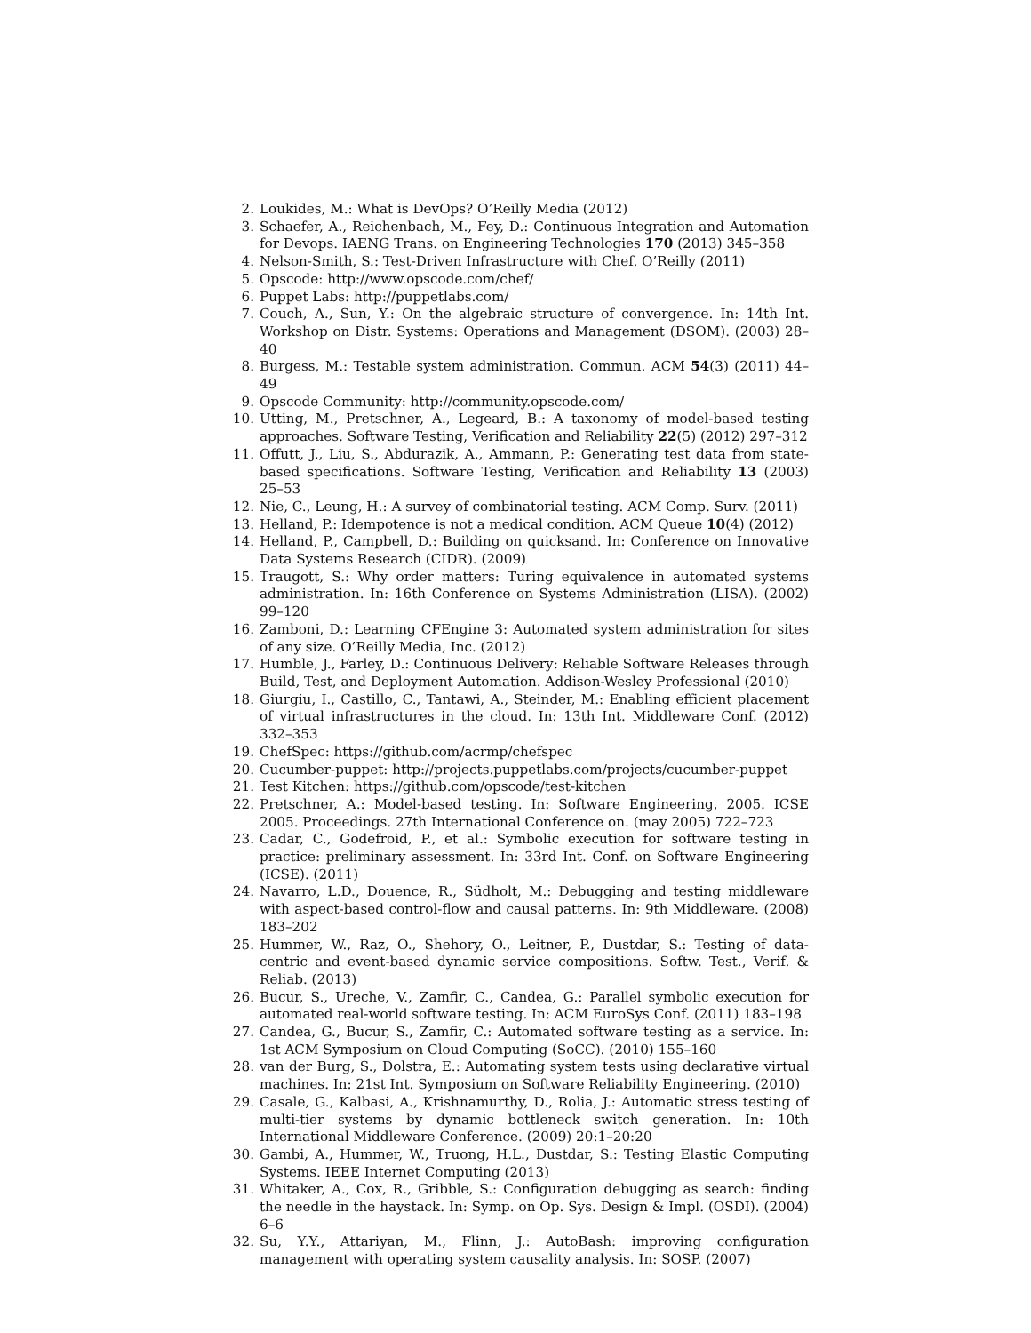2. Loukides, M.: What is DevOps? O’Reilly Media (2012)
3. Schaefer, A., Reichenbach, M., Fey, D.: Continuous Integration and Automation for Devops. IAENG Trans. on Engineering Technologies 170 (2013) 345–358
4. Nelson-Smith, S.: Test-Driven Infrastructure with Chef. O’Reilly (2011)
5. Opscode: http://www.opscode.com/chef/
6. Puppet Labs: http://puppetlabs.com/
7. Couch, A., Sun, Y.: On the algebraic structure of convergence. In: 14th Int. Workshop on Distr. Systems: Operations and Management (DSOM). (2003) 28–40
8. Burgess, M.: Testable system administration. Commun. ACM 54(3) (2011) 44–49
9. Opscode Community: http://community.opscode.com/
10. Utting, M., Pretschner, A., Legeard, B.: A taxonomy of model-based testing approaches. Software Testing, Verification and Reliability 22(5) (2012) 297–312
11. Offutt, J., Liu, S., Abdurazik, A., Ammann, P.: Generating test data from state-based specifications. Software Testing, Verification and Reliability 13 (2003) 25–53
12. Nie, C., Leung, H.: A survey of combinatorial testing. ACM Comp. Surv. (2011)
13. Helland, P.: Idempotence is not a medical condition. ACM Queue 10(4) (2012)
14. Helland, P., Campbell, D.: Building on quicksand. In: Conference on Innovative Data Systems Research (CIDR). (2009)
15. Traugott, S.: Why order matters: Turing equivalence in automated systems administration. In: 16th Conference on Systems Administration (LISA). (2002) 99–120
16. Zamboni, D.: Learning CFEngine 3: Automated system administration for sites of any size. O’Reilly Media, Inc. (2012)
17. Humble, J., Farley, D.: Continuous Delivery: Reliable Software Releases through Build, Test, and Deployment Automation. Addison-Wesley Professional (2010)
18. Giurgiu, I., Castillo, C., Tantawi, A., Steinder, M.: Enabling efficient placement of virtual infrastructures in the cloud. In: 13th Int. Middleware Conf. (2012) 332–353
19. ChefSpec: https://github.com/acrmp/chefspec
20. Cucumber-puppet: http://projects.puppetlabs.com/projects/cucumber-puppet
21. Test Kitchen: https://github.com/opscode/test-kitchen
22. Pretschner, A.: Model-based testing. In: Software Engineering, 2005. ICSE 2005. Proceedings. 27th International Conference on. (may 2005) 722–723
23. Cadar, C., Godefroid, P., et al.: Symbolic execution for software testing in practice: preliminary assessment. In: 33rd Int. Conf. on Software Engineering (ICSE). (2011)
24. Navarro, L.D., Douence, R., Südholt, M.: Debugging and testing middleware with aspect-based control-flow and causal patterns. In: 9th Middleware. (2008) 183–202
25. Hummer, W., Raz, O., Shehory, O., Leitner, P., Dustdar, S.: Testing of data-centric and event-based dynamic service compositions. Softw. Test., Verif. & Reliab. (2013)
26. Bucur, S., Ureche, V., Zamfir, C., Candea, G.: Parallel symbolic execution for automated real-world software testing. In: ACM EuroSys Conf. (2011) 183–198
27. Candea, G., Bucur, S., Zamfir, C.: Automated software testing as a service. In: 1st ACM Symposium on Cloud Computing (SoCC). (2010) 155–160
28. van der Burg, S., Dolstra, E.: Automating system tests using declarative virtual machines. In: 21st Int. Symposium on Software Reliability Engineering. (2010)
29. Casale, G., Kalbasi, A., Krishnamurthy, D., Rolia, J.: Automatic stress testing of multi-tier systems by dynamic bottleneck switch generation. In: 10th International Middleware Conference. (2009) 20:1–20:20
30. Gambi, A., Hummer, W., Truong, H.L., Dustdar, S.: Testing Elastic Computing Systems. IEEE Internet Computing (2013)
31. Whitaker, A., Cox, R., Gribble, S.: Configuration debugging as search: finding the needle in the haystack. In: Symp. on Op. Sys. Design & Impl. (OSDI). (2004) 6–6
32. Su, Y.Y., Attariyan, M., Flinn, J.: AutoBash: improving configuration management with operating system causality analysis. In: SOSP. (2007)